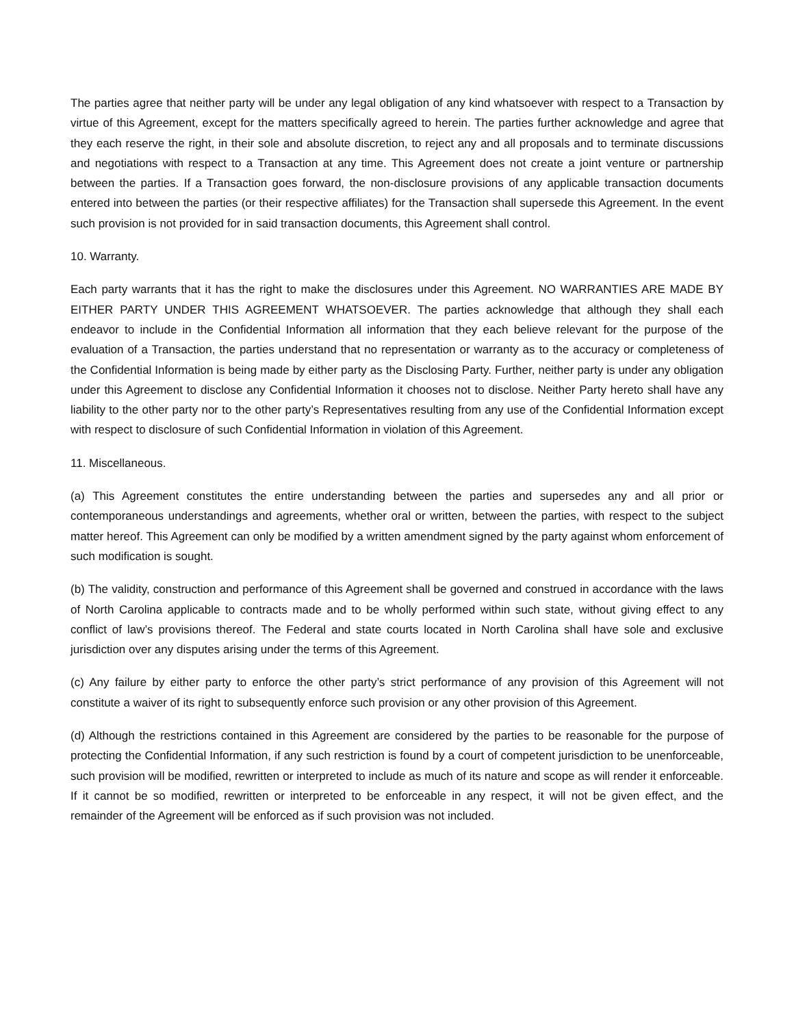The parties agree that neither party will be under any legal obligation of any kind whatsoever with respect to a Transaction by virtue of this Agreement, except for the matters specifically agreed to herein. The parties further acknowledge and agree that they each reserve the right, in their sole and absolute discretion, to reject any and all proposals and to terminate discussions and negotiations with respect to a Transaction at any time. This Agreement does not create a joint venture or partnership between the parties. If a Transaction goes forward, the non-disclosure provisions of any applicable transaction documents entered into between the parties (or their respective affiliates) for the Transaction shall supersede this Agreement. In the event such provision is not provided for in said transaction documents, this Agreement shall control.
10. Warranty.
Each party warrants that it has the right to make the disclosures under this Agreement. NO WARRANTIES ARE MADE BY EITHER PARTY UNDER THIS AGREEMENT WHATSOEVER. The parties acknowledge that although they shall each endeavor to include in the Confidential Information all information that they each believe relevant for the purpose of the evaluation of a Transaction, the parties understand that no representation or warranty as to the accuracy or completeness of the Confidential Information is being made by either party as the Disclosing Party. Further, neither party is under any obligation under this Agreement to disclose any Confidential Information it chooses not to disclose. Neither Party hereto shall have any liability to the other party nor to the other party’s Representatives resulting from any use of the Confidential Information except with respect to disclosure of such Confidential Information in violation of this Agreement.
11. Miscellaneous.
(a) This Agreement constitutes the entire understanding between the parties and supersedes any and all prior or contemporaneous understandings and agreements, whether oral or written, between the parties, with respect to the subject matter hereof. This Agreement can only be modified by a written amendment signed by the party against whom enforcement of such modification is sought.
(b) The validity, construction and performance of this Agreement shall be governed and construed in accordance with the laws of North Carolina applicable to contracts made and to be wholly performed within such state, without giving effect to any conflict of law’s provisions thereof. The Federal and state courts located in North Carolina shall have sole and exclusive jurisdiction over any disputes arising under the terms of this Agreement.
(c) Any failure by either party to enforce the other party’s strict performance of any provision of this Agreement will not constitute a waiver of its right to subsequently enforce such provision or any other provision of this Agreement.
(d) Although the restrictions contained in this Agreement are considered by the parties to be reasonable for the purpose of protecting the Confidential Information, if any such restriction is found by a court of competent jurisdiction to be unenforceable, such provision will be modified, rewritten or interpreted to include as much of its nature and scope as will render it enforceable. If it cannot be so modified, rewritten or interpreted to be enforceable in any respect, it will not be given effect, and the remainder of the Agreement will be enforced as if such provision was not included.